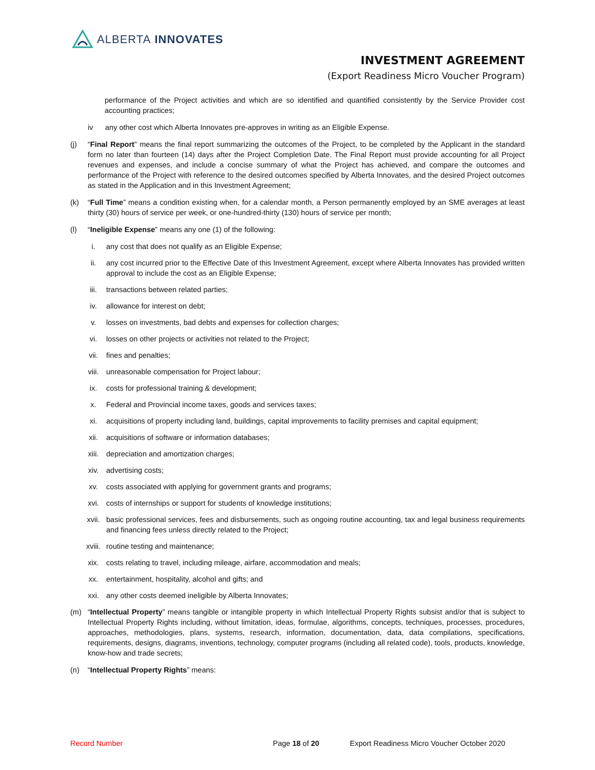ALBERTA INNOVATES
INVESTMENT AGREEMENT
(Export Readiness Micro Voucher Program)
performance of the Project activities and which are so identified and quantified consistently by the Service Provider cost accounting practices;
iv any other cost which Alberta Innovates pre-approves in writing as an Eligible Expense.
(j) “Final Report” means the final report summarizing the outcomes of the Project, to be completed by the Applicant in the standard form no later than fourteen (14) days after the Project Completion Date. The Final Report must provide accounting for all Project revenues and expenses, and include a concise summary of what the Project has achieved, and compare the outcomes and performance of the Project with reference to the desired outcomes specified by Alberta Innovates, and the desired Project outcomes as stated in the Application and in this Investment Agreement;
(k) “Full Time” means a condition existing when, for a calendar month, a Person permanently employed by an SME averages at least thirty (30) hours of service per week, or one-hundred-thirty (130) hours of service per month;
(l) “Ineligible Expense” means any one (1) of the following:
i. any cost that does not qualify as an Eligible Expense;
ii. any cost incurred prior to the Effective Date of this Investment Agreement, except where Alberta Innovates has provided written approval to include the cost as an Eligible Expense;
iii. transactions between related parties;
iv. allowance for interest on debt;
v. losses on investments, bad debts and expenses for collection charges;
vi. losses on other projects or activities not related to the Project;
vii. fines and penalties;
viii. unreasonable compensation for Project labour;
ix. costs for professional training & development;
x. Federal and Provincial income taxes, goods and services taxes;
xi. acquisitions of property including land, buildings, capital improvements to facility premises and capital equipment;
xii. acquisitions of software or information databases;
xiii. depreciation and amortization charges;
xiv. advertising costs;
xv. costs associated with applying for government grants and programs;
xvi. costs of internships or support for students of knowledge institutions;
xvii. basic professional services, fees and disbursements, such as ongoing routine accounting, tax and legal business requirements and financing fees unless directly related to the Project;
xviii. routine testing and maintenance;
xix. costs relating to travel, including mileage, airfare, accommodation and meals;
xx. entertainment, hospitality, alcohol and gifts; and
xxi. any other costs deemed ineligible by Alberta Innovates;
(m) “Intellectual Property” means tangible or intangible property in which Intellectual Property Rights subsist and/or that is subject to Intellectual Property Rights including, without limitation, ideas, formulae, algorithms, concepts, techniques, processes, procedures, approaches, methodologies, plans, systems, research, information, documentation, data, data compilations, specifications, requirements, designs, diagrams, inventions, technology, computer programs (including all related code), tools, products, knowledge, know-how and trade secrets;
(n) “Intellectual Property Rights” means:
Record Number Page 18 of 20 Export Readiness Micro Voucher October 2020